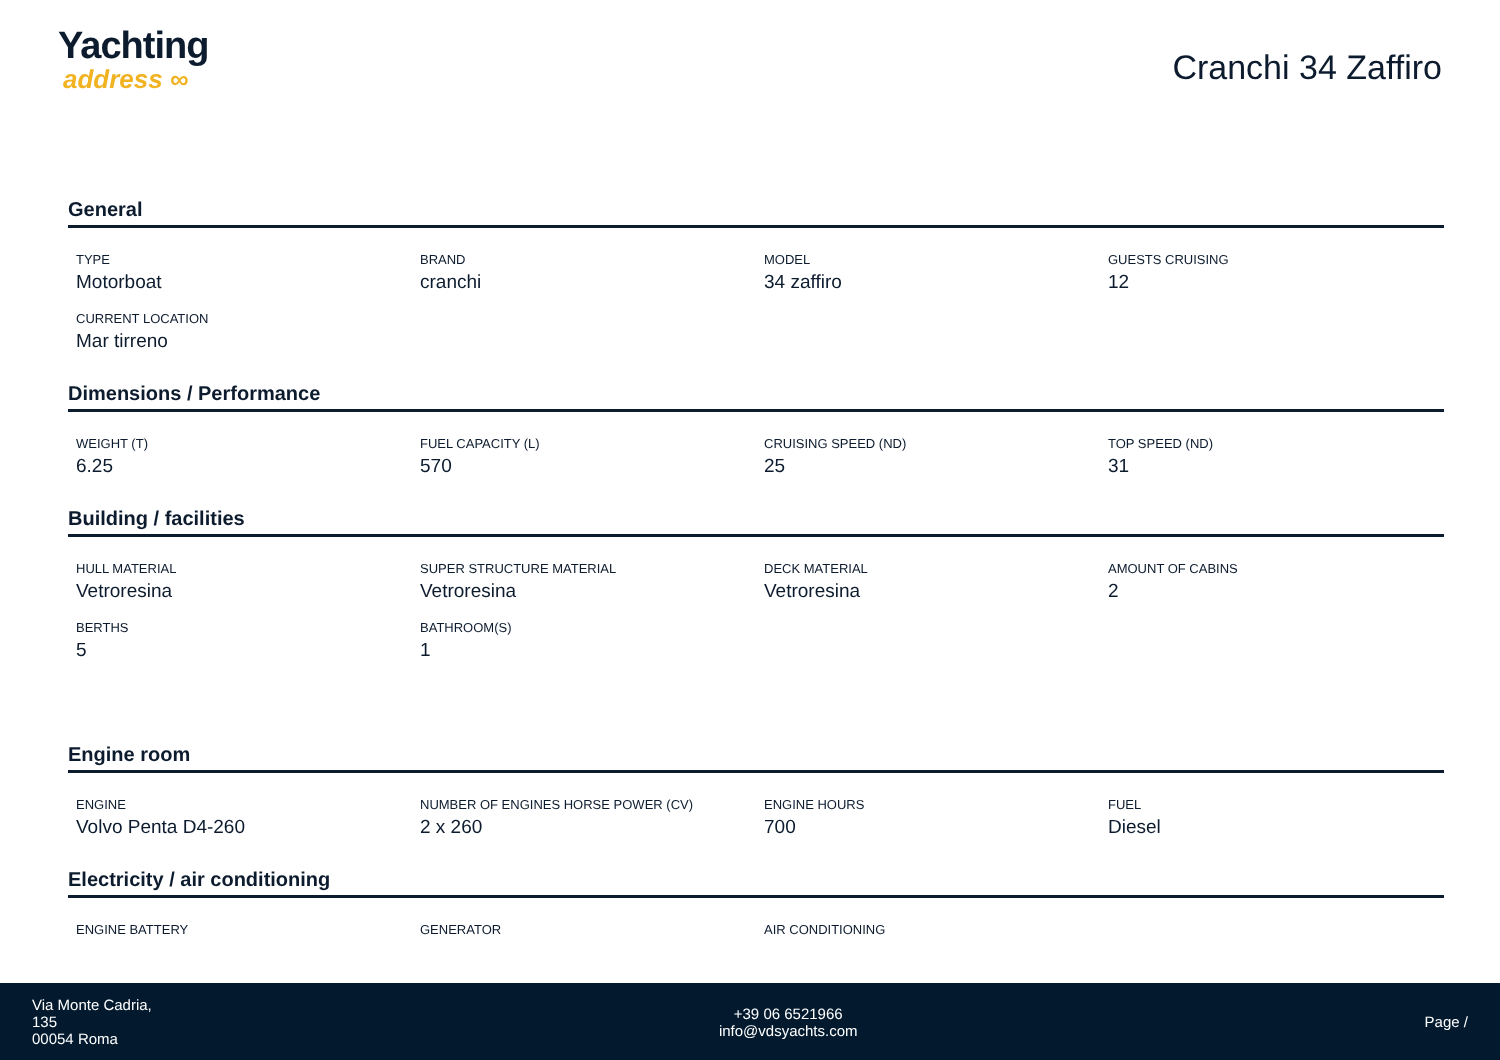Yachting
address ∞
Cranchi 34 Zaffiro
General
| TYPE Motorboat | BRAND cranchi | MODEL 34 zaffiro | GUESTS CRUISING 12 |
| CURRENT LOCATION Mar tirreno | | | |
Dimensions / Performance
| WEIGHT (T) 6.25 | FUEL CAPACITY (L) 570 | CRUISING SPEED (ND) 25 | TOP SPEED (ND) 31 |
Building / facilities
| HULL MATERIAL Vetroresina | SUPER STRUCTURE MATERIAL Vetroresina | DECK MATERIAL Vetroresina | AMOUNT OF CABINS 2 |
| BERTHS 5 | BATHROOM(S) 1 | | |
Engine room
| ENGINE Volvo Penta D4-260 | NUMBER OF ENGINES HORSE POWER (CV) 2 x 260 | ENGINE HOURS 700 | FUEL Diesel |
Electricity / air conditioning
| ENGINE BATTERY | GENERATOR | AIR CONDITIONING | |
Via Monte Cadria,
135
00054 Roma
+39 06 6521966
info@vdsyachts.com
Page /